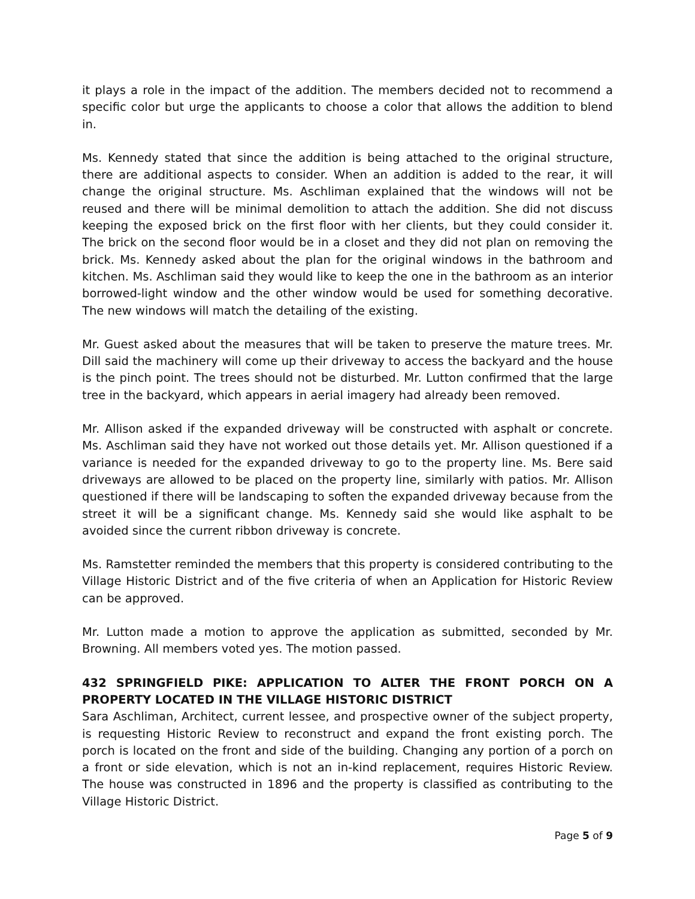it plays a role in the impact of the addition. The members decided not to recommend a specific color but urge the applicants to choose a color that allows the addition to blend in.
Ms. Kennedy stated that since the addition is being attached to the original structure, there are additional aspects to consider. When an addition is added to the rear, it will change the original structure. Ms. Aschliman explained that the windows will not be reused and there will be minimal demolition to attach the addition. She did not discuss keeping the exposed brick on the first floor with her clients, but they could consider it. The brick on the second floor would be in a closet and they did not plan on removing the brick. Ms. Kennedy asked about the plan for the original windows in the bathroom and kitchen. Ms. Aschliman said they would like to keep the one in the bathroom as an interior borrowed-light window and the other window would be used for something decorative. The new windows will match the detailing of the existing.
Mr. Guest asked about the measures that will be taken to preserve the mature trees. Mr. Dill said the machinery will come up their driveway to access the backyard and the house is the pinch point. The trees should not be disturbed. Mr. Lutton confirmed that the large tree in the backyard, which appears in aerial imagery had already been removed.
Mr. Allison asked if the expanded driveway will be constructed with asphalt or concrete. Ms. Aschliman said they have not worked out those details yet. Mr. Allison questioned if a variance is needed for the expanded driveway to go to the property line. Ms. Bere said driveways are allowed to be placed on the property line, similarly with patios. Mr. Allison questioned if there will be landscaping to soften the expanded driveway because from the street it will be a significant change. Ms. Kennedy said she would like asphalt to be avoided since the current ribbon driveway is concrete.
Ms. Ramstetter reminded the members that this property is considered contributing to the Village Historic District and of the five criteria of when an Application for Historic Review can be approved.
Mr. Lutton made a motion to approve the application as submitted, seconded by Mr. Browning. All members voted yes. The motion passed.
432 SPRINGFIELD PIKE: APPLICATION TO ALTER THE FRONT PORCH ON A PROPERTY LOCATED IN THE VILLAGE HISTORIC DISTRICT
Sara Aschliman, Architect, current lessee, and prospective owner of the subject property, is requesting Historic Review to reconstruct and expand the front existing porch. The porch is located on the front and side of the building. Changing any portion of a porch on a front or side elevation, which is not an in-kind replacement, requires Historic Review. The house was constructed in 1896 and the property is classified as contributing to the Village Historic District.
Page 5 of 9